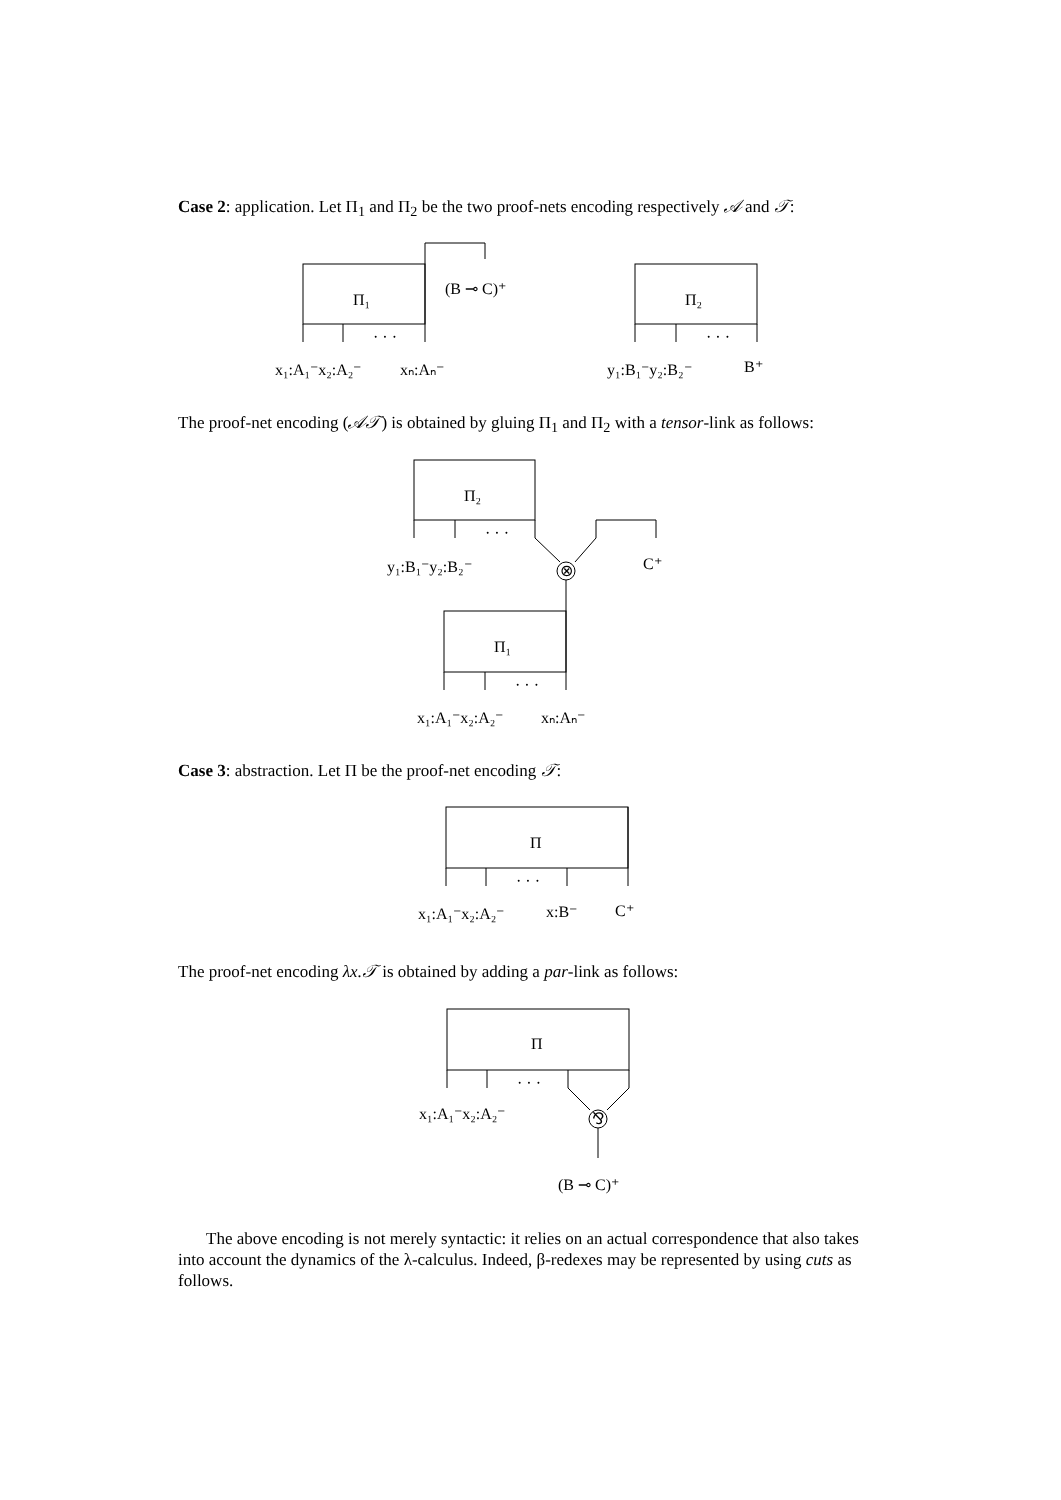Case 2: application. Let Π<sub>1</sub> and Π<sub>2</sub> be the two proof-nets encoding respectively 𝒜 and 𝒯:
The proof-net encoding (𝒜𝒯) is obtained by gluing Π<sub>1</sub> and Π<sub>2</sub> with a tensor-link as follows:
Case 3: abstraction. Let Π be the proof-net encoding 𝒯:
The proof-net encoding λx.𝒯 is obtained by adding a par-link as follows:
The above encoding is not merely syntactic: it relies on an actual correspondence that also takes into account the dynamics of the λ-calculus. Indeed, β-redexes may be represented by using cuts as follows.
Π₁
Π₂
Π₂
Π₁
Π
Π
· · ·
· · ·
· · ·
· · ·
· · ·
· · ·
(B ⊸ C)⁺
x₁:A₁⁻x₂:A₂⁻
xₙ:Aₙ⁻
y₁:B₁⁻y₂:B₂⁻
B⁺
y₁:B₁⁻y₂:B₂⁻
C⁺
⊗
x₁:A₁⁻x₂:A₂⁻
xₙ:Aₙ⁻
x₁:A₁⁻x₂:A₂⁻
x:B⁻
C⁺
x₁:A₁⁻x₂:A₂⁻
⅋
(B ⊸ C)⁺